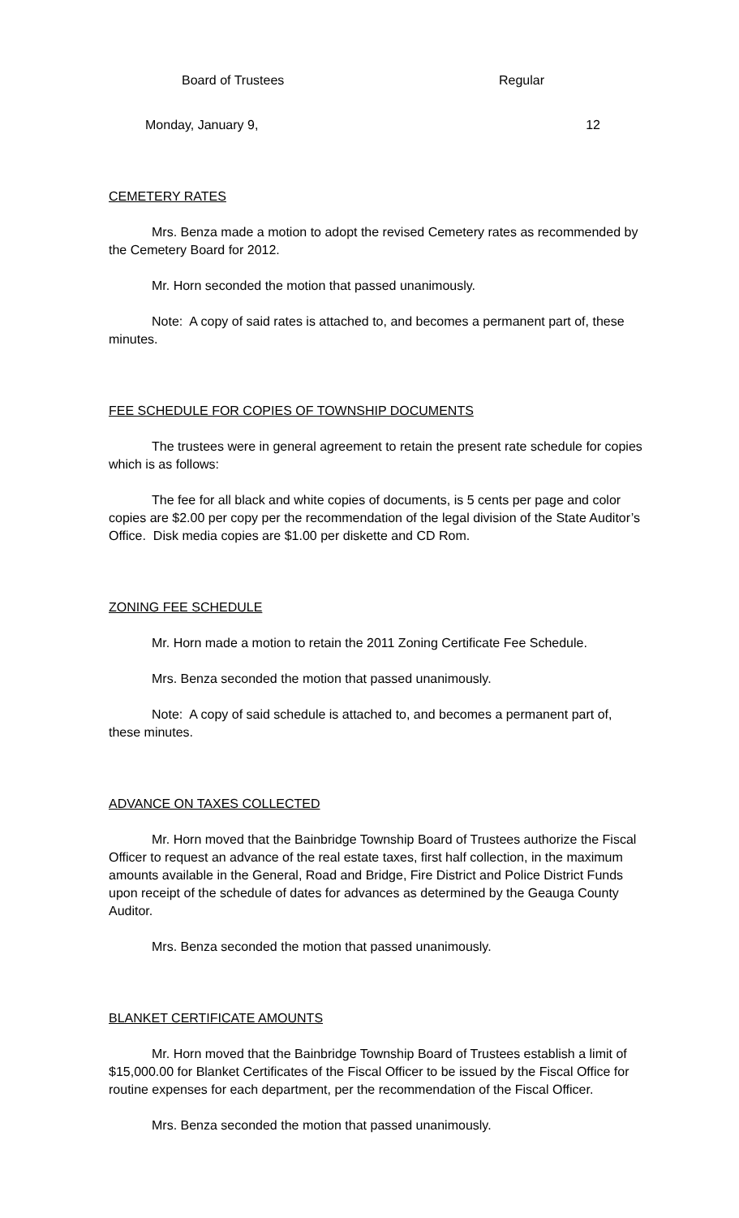Board of Trustees Regular
Monday, January 9, 12
CEMETERY RATES
Mrs. Benza made a motion to adopt the revised Cemetery rates as recommended by the Cemetery Board for 2012.
Mr. Horn seconded the motion that passed unanimously.
Note: A copy of said rates is attached to, and becomes a permanent part of, these minutes.
FEE SCHEDULE FOR COPIES OF TOWNSHIP DOCUMENTS
The trustees were in general agreement to retain the present rate schedule for copies which is as follows:
The fee for all black and white copies of documents, is 5 cents per page and color copies are $2.00 per copy per the recommendation of the legal division of the State Auditor’s Office. Disk media copies are $1.00 per diskette and CD Rom.
ZONING FEE SCHEDULE
Mr. Horn made a motion to retain the 2011 Zoning Certificate Fee Schedule.
Mrs. Benza seconded the motion that passed unanimously.
Note: A copy of said schedule is attached to, and becomes a permanent part of, these minutes.
ADVANCE ON TAXES COLLECTED
Mr. Horn moved that the Bainbridge Township Board of Trustees authorize the Fiscal Officer to request an advance of the real estate taxes, first half collection, in the maximum amounts available in the General, Road and Bridge, Fire District and Police District Funds upon receipt of the schedule of dates for advances as determined by the Geauga County Auditor.
Mrs. Benza seconded the motion that passed unanimously.
BLANKET CERTIFICATE AMOUNTS
Mr. Horn moved that the Bainbridge Township Board of Trustees establish a limit of $15,000.00 for Blanket Certificates of the Fiscal Officer to be issued by the Fiscal Office for routine expenses for each department, per the recommendation of the Fiscal Officer.
Mrs. Benza seconded the motion that passed unanimously.